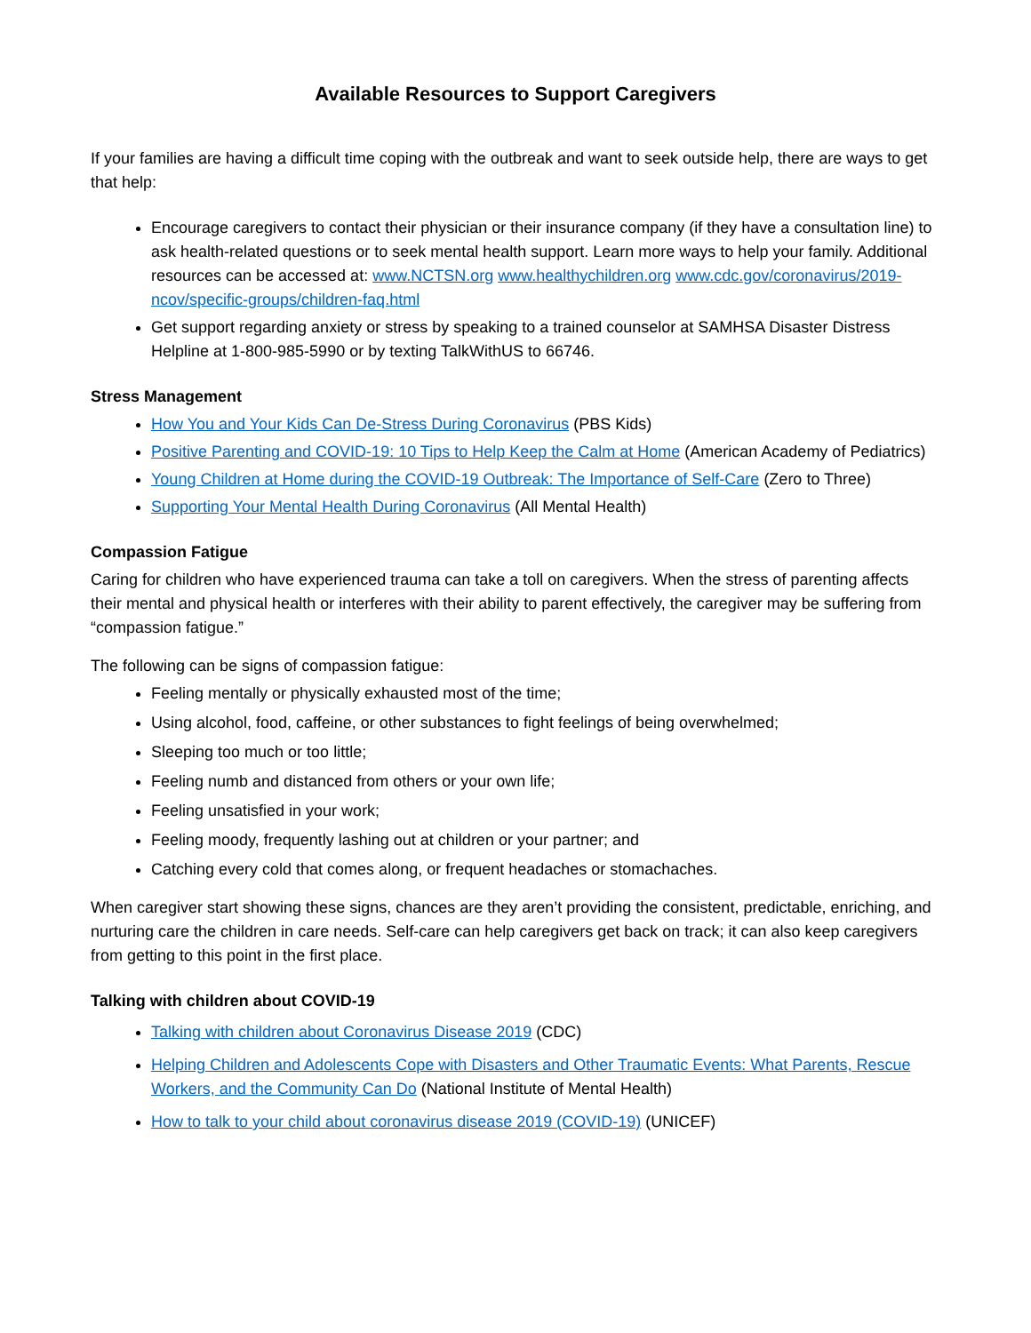Available Resources to Support Caregivers
If your families are having a difficult time coping with the outbreak and want to seek outside help, there are ways to get that help:
Encourage caregivers to contact their physician or their insurance company (if they have a consultation line) to ask health-related questions or to seek mental health support. Learn more ways to help your family. Additional resources can be accessed at: www.NCTSN.org www.healthychildren.org www.cdc.gov/coronavirus/2019-ncov/specific-groups/children-faq.html
Get support regarding anxiety or stress by speaking to a trained counselor at SAMHSA Disaster Distress Helpline at 1-800-985-5990 or by texting TalkWithUS to 66746.
Stress Management
How You and Your Kids Can De-Stress During Coronavirus (PBS Kids)
Positive Parenting and COVID-19: 10 Tips to Help Keep the Calm at Home (American Academy of Pediatrics)
Young Children at Home during the COVID-19 Outbreak: The Importance of Self-Care (Zero to Three)
Supporting Your Mental Health During Coronavirus (All Mental Health)
Compassion Fatigue
Caring for children who have experienced trauma can take a toll on caregivers. When the stress of parenting affects their mental and physical health or interferes with their ability to parent effectively, the caregiver may be suffering from “compassion fatigue.”
The following can be signs of compassion fatigue:
Feeling mentally or physically exhausted most of the time;
Using alcohol, food, caffeine, or other substances to fight feelings of being overwhelmed;
Sleeping too much or too little;
Feeling numb and distanced from others or your own life;
Feeling unsatisfied in your work;
Feeling moody, frequently lashing out at children or your partner; and
Catching every cold that comes along, or frequent headaches or stomachaches.
When caregiver start showing these signs, chances are they aren’t providing the consistent, predictable, enriching, and nurturing care the children in care needs. Self-care can help caregivers get back on track; it can also keep caregivers from getting to this point in the first place.
Talking with children about COVID-19
Talking with children about Coronavirus Disease 2019 (CDC)
Helping Children and Adolescents Cope with Disasters and Other Traumatic Events: What Parents, Rescue Workers, and the Community Can Do (National Institute of Mental Health)
How to talk to your child about coronavirus disease 2019 (COVID-19) (UNICEF)